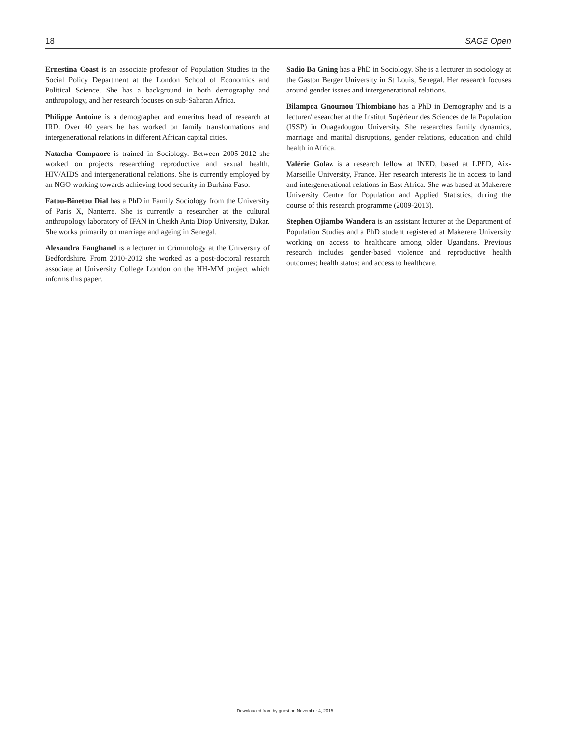18 SAGE Open
Ernestina Coast is an associate professor of Population Studies in the Social Policy Department at the London School of Economics and Political Science. She has a background in both demography and anthropology, and her research focuses on sub-Saharan Africa.
Philippe Antoine is a demographer and emeritus head of research at IRD. Over 40 years he has worked on family transformations and intergenerational relations in different African capital cities.
Natacha Compaore is trained in Sociology. Between 2005-2012 she worked on projects researching reproductive and sexual health, HIV/AIDS and intergenerational relations. She is currently employed by an NGO working towards achieving food security in Burkina Faso.
Fatou-Binetou Dial has a PhD in Family Sociology from the University of Paris X, Nanterre. She is currently a researcher at the cultural anthropology laboratory of IFAN in Cheikh Anta Diop University, Dakar. She works primarily on marriage and ageing in Senegal.
Alexandra Fanghanel is a lecturer in Criminology at the University of Bedfordshire. From 2010-2012 she worked as a post-doctoral research associate at University College London on the HH-MM project which informs this paper.
Sadio Ba Gning has a PhD in Sociology. She is a lecturer in sociology at the Gaston Berger University in St Louis, Senegal. Her research focuses around gender issues and intergenerational relations.
Bilampoa Gnoumou Thiombiano has a PhD in Demography and is a lecturer/researcher at the Institut Supérieur des Sciences de la Population (ISSP) in Ouagadougou University. She researches family dynamics, marriage and marital disruptions, gender relations, education and child health in Africa.
Valérie Golaz is a research fellow at INED, based at LPED, Aix-Marseille University, France. Her research interests lie in access to land and intergenerational relations in East Africa. She was based at Makerere University Centre for Population and Applied Statistics, during the course of this research programme (2009-2013).
Stephen Ojiambo Wandera is an assistant lecturer at the Department of Population Studies and a PhD student registered at Makerere University working on access to healthcare among older Ugandans. Previous research includes gender-based violence and reproductive health outcomes; health status; and access to healthcare.
Downloaded from by guest on November 4, 2015